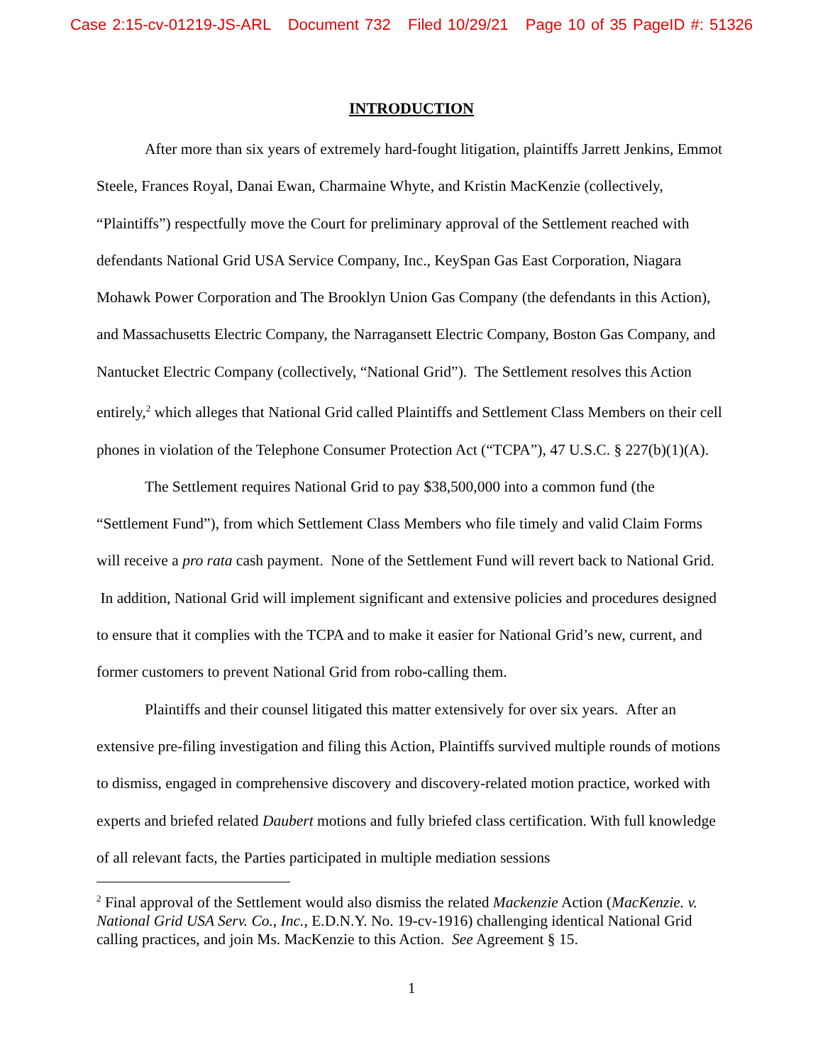Case 2:15-cv-01219-JS-ARL Document 732 Filed 10/29/21 Page 10 of 35 PageID #: 51326
INTRODUCTION
After more than six years of extremely hard-fought litigation, plaintiffs Jarrett Jenkins, Emmot Steele, Frances Royal, Danai Ewan, Charmaine Whyte, and Kristin MacKenzie (collectively, “Plaintiffs”) respectfully move the Court for preliminary approval of the Settlement reached with defendants National Grid USA Service Company, Inc., KeySpan Gas East Corporation, Niagara Mohawk Power Corporation and The Brooklyn Union Gas Company (the defendants in this Action), and Massachusetts Electric Company, the Narragansett Electric Company, Boston Gas Company, and Nantucket Electric Company (collectively, “National Grid”). The Settlement resolves this Action entirely,<sup>2</sup> which alleges that National Grid called Plaintiffs and Settlement Class Members on their cell phones in violation of the Telephone Consumer Protection Act (“TCPA”), 47 U.S.C. § 227(b)(1)(A).
The Settlement requires National Grid to pay $38,500,000 into a common fund (the “Settlement Fund”), from which Settlement Class Members who file timely and valid Claim Forms will receive a pro rata cash payment. None of the Settlement Fund will revert back to National Grid. In addition, National Grid will implement significant and extensive policies and procedures designed to ensure that it complies with the TCPA and to make it easier for National Grid’s new, current, and former customers to prevent National Grid from robo-calling them.
Plaintiffs and their counsel litigated this matter extensively for over six years. After an extensive pre-filing investigation and filing this Action, Plaintiffs survived multiple rounds of motions to dismiss, engaged in comprehensive discovery and discovery-related motion practice, worked with experts and briefed related Daubert motions and fully briefed class certification. With full knowledge of all relevant facts, the Parties participated in multiple mediation sessions
<sup>2</sup> Final approval of the Settlement would also dismiss the related Mackenzie Action (MacKenzie. v. National Grid USA Serv. Co., Inc., E.D.N.Y. No. 19-cv-1916) challenging identical National Grid calling practices, and join Ms. MacKenzie to this Action. See Agreement § 15.
1